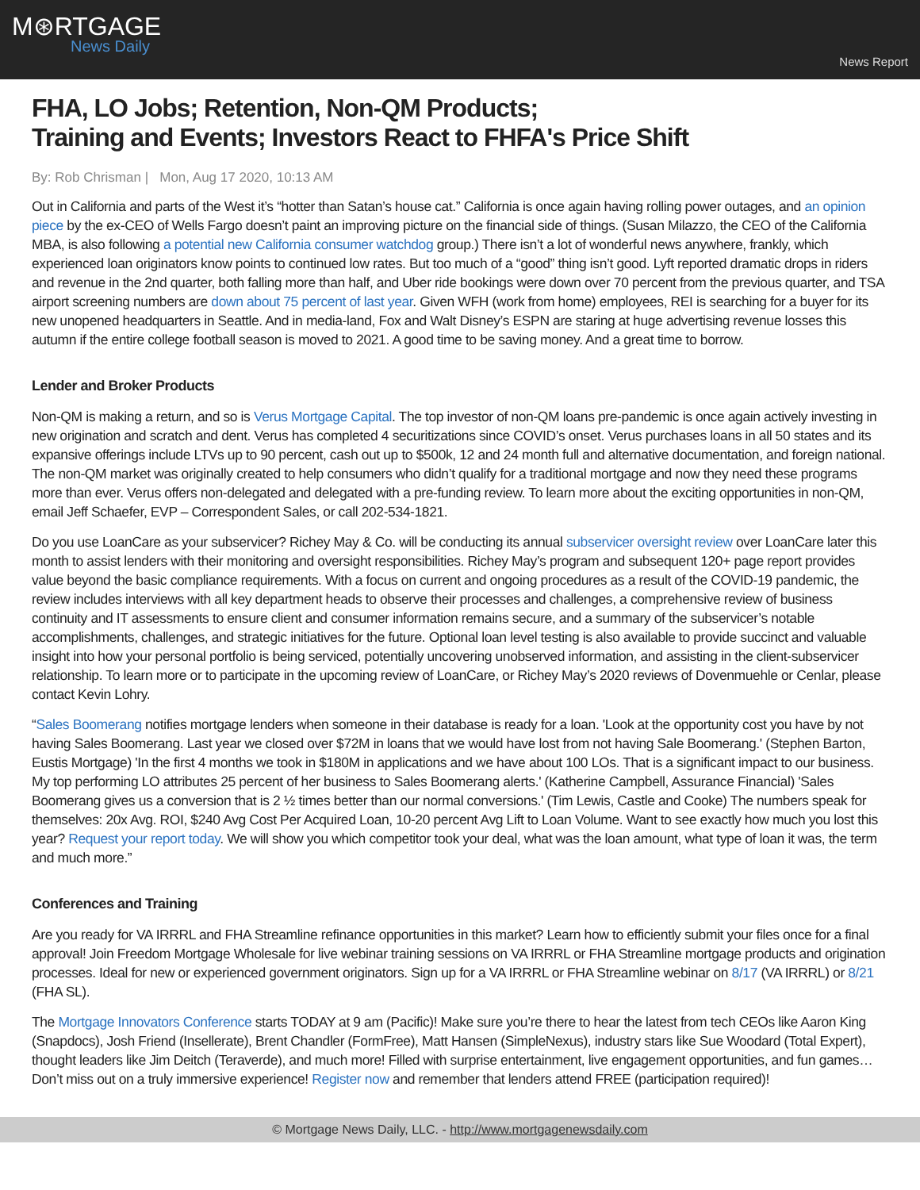M⊛RTGAGE
News Daily
News Report
FHA, LO Jobs; Retention, Non-QM Products;
Training and Events; Investors React to FHFA's Price Shift
By: Rob Chrisman | Mon, Aug 17 2020, 10:13 AM
Out in California and parts of the West it’s “hotter than Satan’s house cat.” California is once again having rolling power outages, and an opinion piece by the ex-CEO of Wells Fargo doesn’t paint an improving picture on the financial side of things. (Susan Milazzo, the CEO of the California MBA, is also following a potential new California consumer watchdog group.) There isn’t a lot of wonderful news anywhere, frankly, which experienced loan originators know points to continued low rates. But too much of a “good” thing isn’t good. Lyft reported dramatic drops in riders and revenue in the 2nd quarter, both falling more than half, and Uber ride bookings were down over 70 percent from the previous quarter, and TSA airport screening numbers are down about 75 percent of last year. Given WFH (work from home) employees, REI is searching for a buyer for its new unopened headquarters in Seattle. And in media-land, Fox and Walt Disney’s ESPN are staring at huge advertising revenue losses this autumn if the entire college football season is moved to 2021. A good time to be saving money. And a great time to borrow.
Lender and Broker Products
Non-QM is making a return, and so is Verus Mortgage Capital. The top investor of non-QM loans pre-pandemic is once again actively investing in new origination and scratch and dent. Verus has completed 4 securitizations since COVID’s onset. Verus purchases loans in all 50 states and its expansive offerings include LTVs up to 90 percent, cash out up to $500k, 12 and 24 month full and alternative documentation, and foreign national. The non-QM market was originally created to help consumers who didn’t qualify for a traditional mortgage and now they need these programs more than ever. Verus offers non-delegated and delegated with a pre-funding review. To learn more about the exciting opportunities in non-QM, email Jeff Schaefer, EVP – Correspondent Sales, or call 202-534-1821.
Do you use LoanCare as your subservicer? Richey May & Co. will be conducting its annual subservicer oversight review over LoanCare later this month to assist lenders with their monitoring and oversight responsibilities. Richey May’s program and subsequent 120+ page report provides value beyond the basic compliance requirements. With a focus on current and ongoing procedures as a result of the COVID-19 pandemic, the review includes interviews with all key department heads to observe their processes and challenges, a comprehensive review of business continuity and IT assessments to ensure client and consumer information remains secure, and a summary of the subservicer’s notable accomplishments, challenges, and strategic initiatives for the future. Optional loan level testing is also available to provide succinct and valuable insight into how your personal portfolio is being serviced, potentially uncovering unobserved information, and assisting in the client-subservicer relationship. To learn more or to participate in the upcoming review of LoanCare, or Richey May’s 2020 reviews of Dovenmuehle or Cenlar, please contact Kevin Lohry.
“Sales Boomerang notifies mortgage lenders when someone in their database is ready for a loan. 'Look at the opportunity cost you have by not having Sales Boomerang. Last year we closed over $72M in loans that we would have lost from not having Sale Boomerang.' (Stephen Barton, Eustis Mortgage) 'In the first 4 months we took in $180M in applications and we have about 100 LOs. That is a significant impact to our business. My top performing LO attributes 25 percent of her business to Sales Boomerang alerts.' (Katherine Campbell, Assurance Financial) 'Sales Boomerang gives us a conversion that is 2 ½ times better than our normal conversions.' (Tim Lewis, Castle and Cooke) The numbers speak for themselves: 20x Avg. ROI, $240 Avg Cost Per Acquired Loan, 10-20 percent Avg Lift to Loan Volume. Want to see exactly how much you lost this year? Request your report today. We will show you which competitor took your deal, what was the loan amount, what type of loan it was, the term and much more.”
Conferences and Training
Are you ready for VA IRRRL and FHA Streamline refinance opportunities in this market? Learn how to efficiently submit your files once for a final approval! Join Freedom Mortgage Wholesale for live webinar training sessions on VA IRRRL or FHA Streamline mortgage products and origination processes. Ideal for new or experienced government originators. Sign up for a VA IRRRL or FHA Streamline webinar on 8/17 (VA IRRRL) or 8/21 (FHA SL).
The Mortgage Innovators Conference starts TODAY at 9 am (Pacific)! Make sure you’re there to hear the latest from tech CEOs like Aaron King (Snapdocs), Josh Friend (Insellerate), Brent Chandler (FormFree), Matt Hansen (SimpleNexus), industry stars like Sue Woodard (Total Expert), thought leaders like Jim Deitch (Teraverde), and much more! Filled with surprise entertainment, live engagement opportunities, and fun games… Don’t miss out on a truly immersive experience! Register now and remember that lenders attend FREE (participation required)!
© Mortgage News Daily, LLC. - http://www.mortgagenewsdaily.com